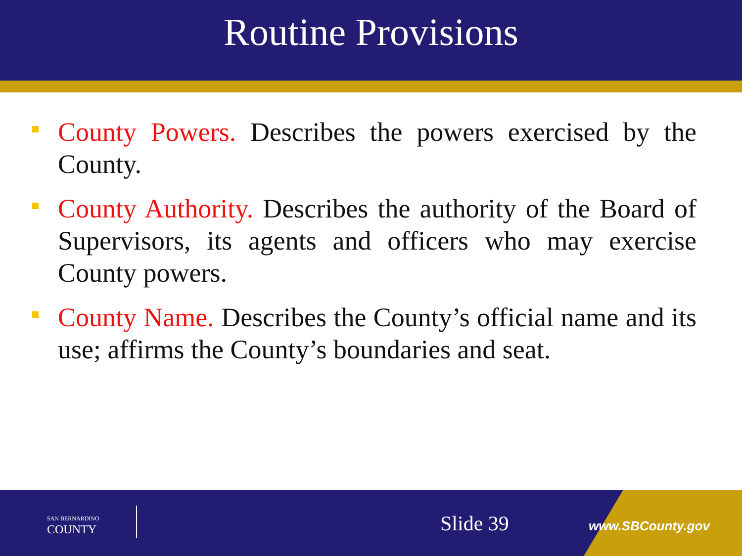Routine Provisions
County Powers. Describes the powers exercised by the County.
County Authority. Describes the authority of the Board of Supervisors, its agents and officers who may exercise County powers.
County Name. Describes the County’s official name and its use; affirms the County’s boundaries and seat.
SAN BERNARDINO
COUNTY
Slide 39 www.SBCounty.gov